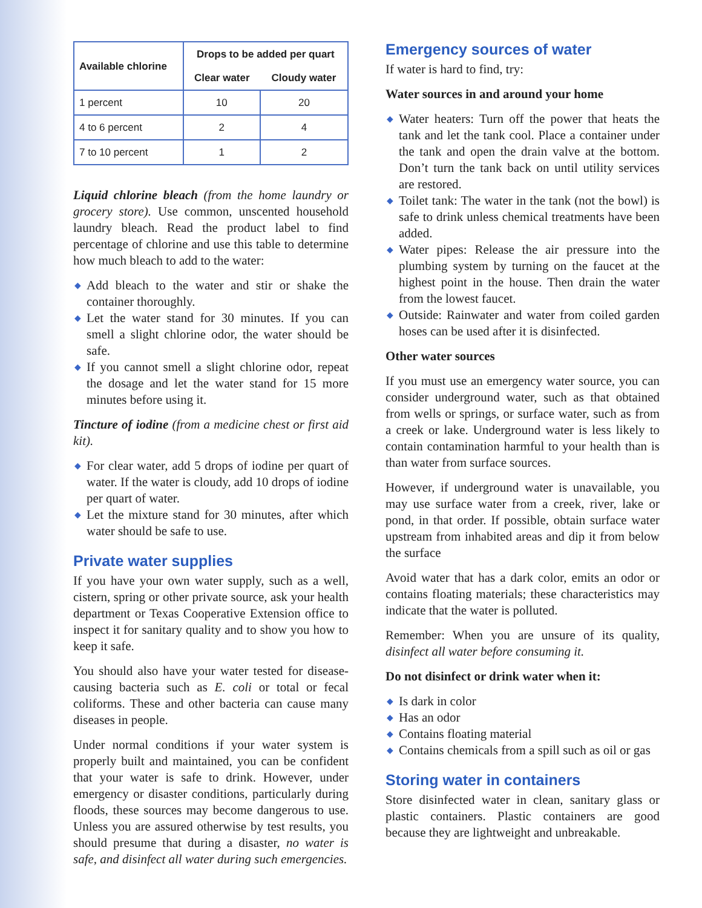| Available chlorine | Drops to be added per quart | |
| --- | --- | --- |
| | Clear water | Cloudy water |
| 1 percent | 10 | 20 |
| 4 to 6 percent | 2 | 4 |
| 7 to 10 percent | 1 | 2 |
Liquid chlorine bleach (from the home laundry or grocery store). Use common, unscented household laundry bleach. Read the product label to find percentage of chlorine and use this table to determine how much bleach to add to the water:
◆ Add bleach to the water and stir or shake the container thoroughly.
◆ Let the water stand for 30 minutes. If you can smell a slight chlorine odor, the water should be safe.
◆ If you cannot smell a slight chlorine odor, repeat the dosage and let the water stand for 15 more minutes before using it.
Tincture of iodine (from a medicine chest or first aid kit).
◆ For clear water, add 5 drops of iodine per quart of water. If the water is cloudy, add 10 drops of iodine per quart of water.
◆ Let the mixture stand for 30 minutes, after which water should be safe to use.
Private water supplies
If you have your own water supply, such as a well, cistern, spring or other private source, ask your health department or Texas Cooperative Extension office to inspect it for sanitary quality and to show you how to keep it safe.
You should also have your water tested for disease-causing bacteria such as E. coli or total or fecal coliforms. These and other bacteria can cause many diseases in people.
Under normal conditions if your water system is properly built and maintained, you can be confident that your water is safe to drink. However, under emergency or disaster conditions, particularly during floods, these sources may become dangerous to use. Unless you are assured otherwise by test results, you should presume that during a disaster, no water is safe, and disinfect all water during such emergencies.
Emergency sources of water
If water is hard to find, try:
Water sources in and around your home
◆ Water heaters: Turn off the power that heats the tank and let the tank cool. Place a container under the tank and open the drain valve at the bottom. Don’t turn the tank back on until utility services are restored.
◆ Toilet tank: The water in the tank (not the bowl) is safe to drink unless chemical treatments have been added.
◆ Water pipes: Release the air pressure into the plumbing system by turning on the faucet at the highest point in the house. Then drain the water from the lowest faucet.
◆ Outside: Rainwater and water from coiled garden hoses can be used after it is disinfected.
Other water sources
If you must use an emergency water source, you can consider underground water, such as that obtained from wells or springs, or surface water, such as from a creek or lake. Underground water is less likely to contain contamination harmful to your health than is than water from surface sources.
However, if underground water is unavailable, you may use surface water from a creek, river, lake or pond, in that order. If possible, obtain surface water upstream from inhabited areas and dip it from below the surface
Avoid water that has a dark color, emits an odor or contains floating materials; these characteristics may indicate that the water is polluted.
Remember: When you are unsure of its quality, disinfect all water before consuming it.
Do not disinfect or drink water when it:
◆ Is dark in color
◆ Has an odor
◆ Contains floating material
◆ Contains chemicals from a spill such as oil or gas
Storing water in containers
Store disinfected water in clean, sanitary glass or plastic containers. Plastic containers are good because they are lightweight and unbreakable.